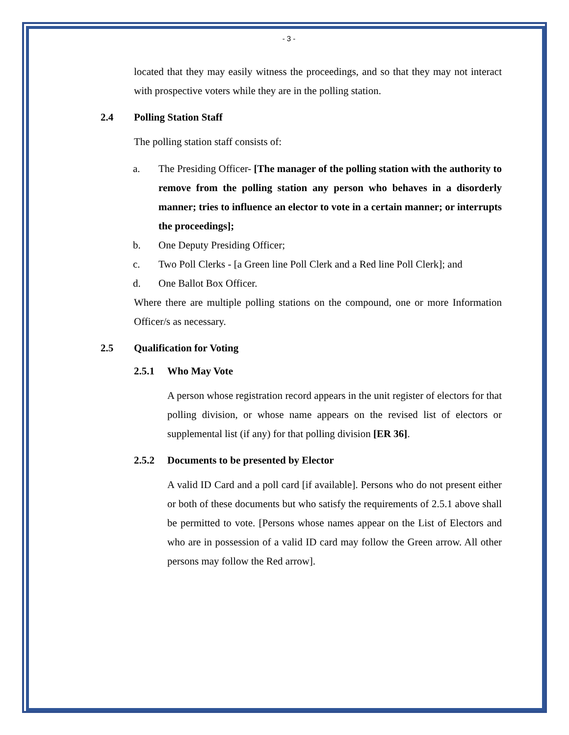- 3 -
located that they may easily witness the proceedings, and so that they may not interact with prospective voters while they are in the polling station.
2.4 Polling Station Staff
The polling station staff consists of:
a. The Presiding Officer- [The manager of the polling station with the authority to remove from the polling station any person who behaves in a disorderly manner; tries to influence an elector to vote in a certain manner; or interrupts the proceedings];
b. One Deputy Presiding Officer;
c. Two Poll Clerks - [a Green line Poll Clerk and a Red line Poll Clerk]; and
d. One Ballot Box Officer.
Where there are multiple polling stations on the compound, one or more Information Officer/s as necessary.
2.5 Qualification for Voting
2.5.1 Who May Vote
A person whose registration record appears in the unit register of electors for that polling division, or whose name appears on the revised list of electors or supplemental list (if any) for that polling division [ER 36].
2.5.2 Documents to be presented by Elector
A valid ID Card and a poll card [if available]. Persons who do not present either or both of these documents but who satisfy the requirements of 2.5.1 above shall be permitted to vote. [Persons whose names appear on the List of Electors and who are in possession of a valid ID card may follow the Green arrow. All other persons may follow the Red arrow].